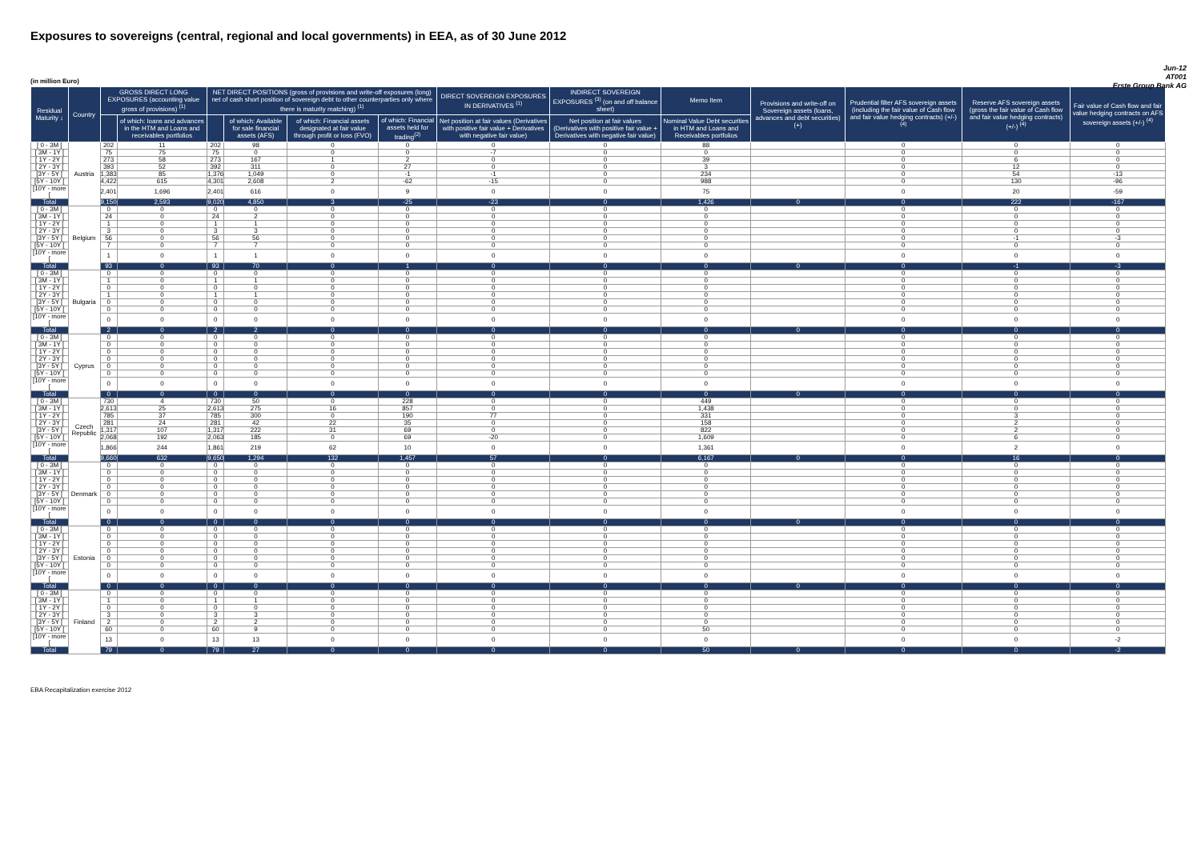Exposures to sovereigns (central, regional and local governments) in EEA, as of 30 June 2012
Jun-12
AT001
Erste Group Bank AG
(in million Euro)
| Residual Maturity ↓ | Country | GROSS DIRECT LONG EXPOSURES (accounting value gross of provisions) <sup>(1)</sup> | | NET DIRECT POSITIONS (gross of provisions and write-off exposures (long) net of cash short position of sovereign debt to other counterparties only where there is maturity matching) <sup>(1)</sup> | | | | DIRECT SOVEREIGN EXPOSURES IN DERIVATIVES <sup>(1)</sup> | INDIRECT SOVEREIGN EXPOSURES <sup>(3)</sup> (on and off balance sheet) | Memo Item | Provisions and write-off on Sovereign assets (loans, advances and debt securities) (+) | Prudential filter AFS sovereign assets (including the fair value of Cash flow and fair value hedging contracts) (+/-) <sup>(4)</sup> | Reserve AFS sovereign assets (gross the fair value of Cash flow and fair value hedging contracts) (+/-) <sup>(4)</sup> | Fair value of Cash flow and fair value hedging contracts on AFS sovereign assets (+/-) <sup>(4)</sup> |
| --- | --- | --- | --- | --- | --- | --- | --- | --- | --- | --- | --- | --- | --- | --- |
| | | | of which: loans and advances in the HTM and Loans and receivables portfolios | | of which: Available for sale financial assets (AFS) | of which: Financial assets designated at fair value through profit or loss (FVO) | of which: Financial assets held for trading<sup>(2)</sup> | Net position at fair values (Derivatives with positive fair value + Derivatives with negative fair value) | Net position at fair values (Derivatives with positive fair value + Derivatives with negative fair value) | Nominal Value Debt securities in HTM and Loans and Receivables portfolios | | | | |
| [ 0 - 3M [ | Austria | 202 | 11 | 202 | 98 | 0 | 0 | 0 | 0 | 88 | | 0 | 0 | 0 |
| [ 3M - 1Y [ | | 75 | 75 | 75 | 0 | 0 | 0 | -7 | 0 | 0 | | 0 | 0 | 0 |
| [ 1Y - 2Y [ | | 273 | 58 | 273 | 167 | 1 | 2 | 0 | 0 | 39 | | 0 | 6 | 0 |
| [ 2Y - 3Y [ | | 393 | 52 | 392 | 311 | 0 | 27 | 0 | 0 | 3 | | 0 | 12 | 0 |
| [3Y - 5Y [ | | 1,383 | 85 | 1,376 | 1,049 | 0 | -1 | -1 | 0 | 234 | | 0 | 54 | -13 |
| [5Y - 10Y [ | | 4,422 | 615 | 4,301 | 2,608 | 2 | -62 | -15 | 0 | 988 | | 0 | 130 | -96 |
| [10Y - more [ | | 2,401 | 1,696 | 2,401 | 616 | 0 | 9 | 0 | 0 | 75 | | 0 | 20 | -59 |
| Total | | 9,150 | 2,593 | 9,020 | 4,850 | 3 | -25 | -23 | 0 | 1,426 | 0 | 0 | 222 | -167 |
| [ 0 - 3M [ | Belgium | 0 | 0 | 0 | 0 | 0 | 0 | 0 | 0 | 0 | | 0 | 0 | 0 |
| [ 3M - 1Y [ | | 24 | 0 | 24 | 2 | 0 | 0 | 0 | 0 | 0 | | 0 | 0 | 0 |
| [ 1Y - 2Y [ | | 1 | 0 | 1 | 1 | 0 | 0 | 0 | 0 | 0 | | 0 | 0 | 0 |
| [ 2Y - 3Y [ | | 3 | 0 | 3 | 3 | 0 | 0 | 0 | 0 | 0 | | 0 | 0 | 0 |
| [3Y - 5Y [ | | 56 | 0 | 56 | 56 | 0 | 0 | 0 | 0 | 0 | | 0 | -1 | -3 |
| [5Y - 10Y [ | | 7 | 0 | 7 | 7 | 0 | 0 | 0 | 0 | 0 | | 0 | 0 | 0 |
| [10Y - more [ | | 1 | 0 | 1 | 1 | 0 | 0 | 0 | 0 | 0 | | 0 | 0 | 0 |
| Total | | 93 | 0 | 93 | 70 | 0 | 1 | 0 | 0 | 0 | 0 | 0 | -1 | -3 |
| [ 0 - 3M [ | Bulgaria | 0 | 0 | 0 | 0 | 0 | 0 | 0 | 0 | 0 | | 0 | 0 | 0 |
| [ 3M - 1Y [ | | 1 | 0 | 1 | 1 | 0 | 0 | 0 | 0 | 0 | | 0 | 0 | 0 |
| [ 1Y - 2Y [ | | 0 | 0 | 0 | 0 | 0 | 0 | 0 | 0 | 0 | | 0 | 0 | 0 |
| [ 2Y - 3Y [ | | 1 | 0 | 1 | 1 | 0 | 0 | 0 | 0 | 0 | | 0 | 0 | 0 |
| [3Y - 5Y [ | | 0 | 0 | 0 | 0 | 0 | 0 | 0 | 0 | 0 | | 0 | 0 | 0 |
| [5Y - 10Y [ | | 0 | 0 | 0 | 0 | 0 | 0 | 0 | 0 | 0 | | 0 | 0 | 0 |
| [10Y - more [ | | 0 | 0 | 0 | 0 | 0 | 0 | 0 | 0 | 0 | | 0 | 0 | 0 |
| Total | | 2 | 0 | 2 | 2 | 0 | 0 | 0 | 0 | 0 | 0 | 0 | 0 | 0 |
| [ 0 - 3M [ | Cyprus | 0 | 0 | 0 | 0 | 0 | 0 | 0 | 0 | 0 | | 0 | 0 | 0 |
| [ 3M - 1Y [ | | 0 | 0 | 0 | 0 | 0 | 0 | 0 | 0 | 0 | | 0 | 0 | 0 |
| [ 1Y - 2Y [ | | 0 | 0 | 0 | 0 | 0 | 0 | 0 | 0 | 0 | | 0 | 0 | 0 |
| [ 2Y - 3Y [ | | 0 | 0 | 0 | 0 | 0 | 0 | 0 | 0 | 0 | | 0 | 0 | 0 |
| [3Y - 5Y [ | | 0 | 0 | 0 | 0 | 0 | 0 | 0 | 0 | 0 | | 0 | 0 | 0 |
| [5Y - 10Y [ | | 0 | 0 | 0 | 0 | 0 | 0 | 0 | 0 | 0 | | 0 | 0 | 0 |
| [10Y - more [ | | 0 | 0 | 0 | 0 | 0 | 0 | 0 | 0 | 0 | | 0 | 0 | 0 |
| Total | | 0 | 0 | 0 | 0 | 0 | 0 | 0 | 0 | 0 | 0 | 0 | 0 | 0 |
| [ 0 - 3M [ | Czech Republic | 730 | 4 | 730 | 50 | 0 | 228 | 0 | 0 | 449 | | 0 | 0 | 0 |
| [ 3M - 1Y [ | | 2,613 | 25 | 2,613 | 275 | 16 | 857 | 0 | 0 | 1,438 | | 0 | 0 | 0 |
| [ 1Y - 2Y [ | | 785 | 37 | 785 | 300 | 0 | 190 | 77 | 0 | 331 | | 0 | 3 | 0 |
| [ 2Y - 3Y [ | | 281 | 24 | 281 | 42 | 22 | 35 | 0 | 0 | 158 | | 0 | 2 | 0 |
| [3Y - 5Y [ | | 1,317 | 107 | 1,317 | 222 | 31 | 69 | 0 | 0 | 822 | | 0 | 2 | 0 |
| [5Y - 10Y [ | | 2,068 | 192 | 2,063 | 185 | 0 | 69 | -20 | 0 | 1,609 | | 0 | 6 | 0 |
| [10Y - more [ | | 1,866 | 244 | 1,861 | 219 | 62 | 10 | 0 | 0 | 1,361 | | 0 | 2 | 0 |
| Total | | 9,660 | 632 | 9,650 | 1,294 | 132 | 1,457 | 57 | 0 | 6,167 | 0 | 0 | 16 | 0 |
| [ 0 - 3M [ | Denmark | 0 | 0 | 0 | 0 | 0 | 0 | 0 | 0 | 0 | | 0 | 0 | 0 |
| [ 3M - 1Y [ | | 0 | 0 | 0 | 0 | 0 | 0 | 0 | 0 | 0 | | 0 | 0 | 0 |
| [ 1Y - 2Y [ | | 0 | 0 | 0 | 0 | 0 | 0 | 0 | 0 | 0 | | 0 | 0 | 0 |
| [ 2Y - 3Y [ | | 0 | 0 | 0 | 0 | 0 | 0 | 0 | 0 | 0 | | 0 | 0 | 0 |
| [3Y - 5Y [ | | 0 | 0 | 0 | 0 | 0 | 0 | 0 | 0 | 0 | | 0 | 0 | 0 |
| [5Y - 10Y [ | | 0 | 0 | 0 | 0 | 0 | 0 | 0 | 0 | 0 | | 0 | 0 | 0 |
| [10Y - more [ | | 0 | 0 | 0 | 0 | 0 | 0 | 0 | 0 | 0 | | 0 | 0 | 0 |
| Total | | 0 | 0 | 0 | 0 | 0 | 0 | 0 | 0 | 0 | 0 | 0 | 0 | 0 |
| [ 0 - 3M [ | Estonia | 0 | 0 | 0 | 0 | 0 | 0 | 0 | 0 | 0 | | 0 | 0 | 0 |
| [ 3M - 1Y [ | | 0 | 0 | 0 | 0 | 0 | 0 | 0 | 0 | 0 | | 0 | 0 | 0 |
| [ 1Y - 2Y [ | | 0 | 0 | 0 | 0 | 0 | 0 | 0 | 0 | 0 | | 0 | 0 | 0 |
| [ 2Y - 3Y [ | | 0 | 0 | 0 | 0 | 0 | 0 | 0 | 0 | 0 | | 0 | 0 | 0 |
| [3Y - 5Y [ | | 0 | 0 | 0 | 0 | 0 | 0 | 0 | 0 | 0 | | 0 | 0 | 0 |
| [5Y - 10Y [ | | 0 | 0 | 0 | 0 | 0 | 0 | 0 | 0 | 0 | | 0 | 0 | 0 |
| [10Y - more [ | | 0 | 0 | 0 | 0 | 0 | 0 | 0 | 0 | 0 | | 0 | 0 | 0 |
| Total | | 0 | 0 | 0 | 0 | 0 | 0 | 0 | 0 | 0 | 0 | 0 | 0 | 0 |
| [ 0 - 3M [ | Finland | 0 | 0 | 0 | 0 | 0 | 0 | 0 | 0 | 0 | | 0 | 0 | 0 |
| [ 3M - 1Y [ | | 1 | 0 | 1 | 1 | 0 | 0 | 0 | 0 | 0 | | 0 | 0 | 0 |
| [ 1Y - 2Y [ | | 0 | 0 | 0 | 0 | 0 | 0 | 0 | 0 | 0 | | 0 | 0 | 0 |
| [ 2Y - 3Y [ | | 3 | 0 | 3 | 3 | 0 | 0 | 0 | 0 | 0 | | 0 | 0 | 0 |
| [3Y - 5Y [ | | 2 | 0 | 2 | 2 | 0 | 0 | 0 | 0 | 0 | | 0 | 0 | 0 |
| [5Y - 10Y [ | | 60 | 0 | 60 | 9 | 0 | 0 | 0 | 0 | 50 | | 0 | 0 | 0 |
| [10Y - more [ | | 13 | 0 | 13 | 13 | 0 | 0 | 0 | 0 | 0 | | 0 | 0 | -2 |
| Total | | 79 | 0 | 79 | 27 | 0 | 0 | 0 | 0 | 50 | 0 | 0 | 0 | -2 |
EBA Recapitalization exercise 2012